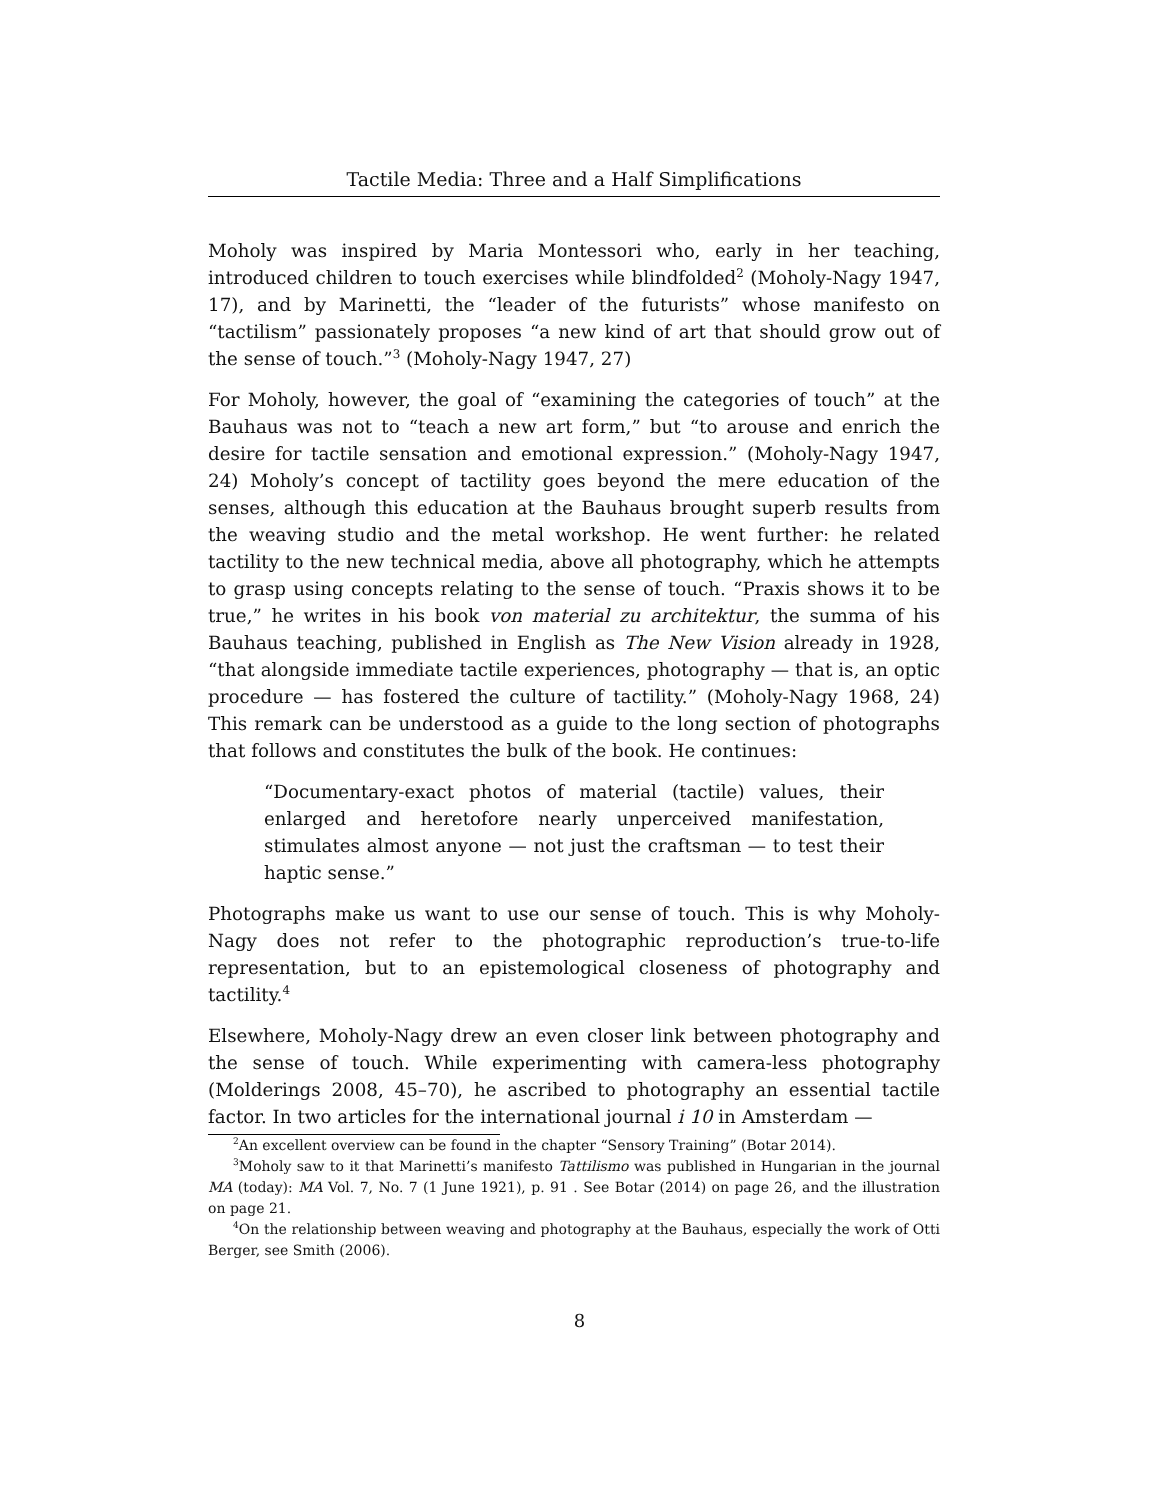Tactile Media: Three and a Half Simplifications
Moholy was inspired by Maria Montessori who, early in her teaching, introduced children to touch exercises while blindfolded<sup>2</sup> (Moholy-Nagy 1947, 17), and by Marinetti, the “leader of the futurists” whose manifesto on “tactilism” passionately proposes “a new kind of art that should grow out of the sense of touch.”<sup>3</sup> (Moholy-Nagy 1947, 27)
For Moholy, however, the goal of “examining the categories of touch” at the Bauhaus was not to “teach a new art form,” but “to arouse and enrich the desire for tactile sensation and emotional expression.” (Moholy-Nagy 1947, 24) Moholy’s concept of tactility goes beyond the mere education of the senses, although this education at the Bauhaus brought superb results from the weaving studio and the metal workshop. He went further: he related tactility to the new technical media, above all photography, which he attempts to grasp using concepts relating to the sense of touch. “Praxis shows it to be true,” he writes in his book von material zu architektur, the summa of his Bauhaus teaching, published in English as The New Vision already in 1928, “that alongside immediate tactile experiences, photography — that is, an optic procedure — has fostered the culture of tactility.” (Moholy-Nagy 1968, 24) This remark can be understood as a guide to the long section of photographs that follows and constitutes the bulk of the book. He continues:
“Documentary-exact photos of material (tactile) values, their enlarged and heretofore nearly unperceived manifestation, stimulates almost anyone — not just the craftsman — to test their haptic sense.”
Photographs make us want to use our sense of touch. This is why Moholy-Nagy does not refer to the photographic reproduction’s true-to-life representation, but to an epistemological closeness of photography and tactility.<sup>4</sup>
Elsewhere, Moholy-Nagy drew an even closer link between photography and the sense of touch. While experimenting with camera-less photography (Molderings 2008, 45–70), he ascribed to photography an essential tactile factor. In two articles for the international journal i 10 in Amsterdam —
<sup>2</sup> An excellent overview can be found in the chapter “Sensory Training” (Botar 2014).
<sup>3</sup> Moholy saw to it that Marinetti’s manifesto Tattilismo was published in Hungarian in the journal MA (today): MA Vol. 7, No. 7 (1 June 1921), p. 91 . See Botar (2014) on page 26, and the illustration on page 21.
<sup>4</sup> On the relationship between weaving and photography at the Bauhaus, especially the work of Otti Berger, see Smith (2006).
8